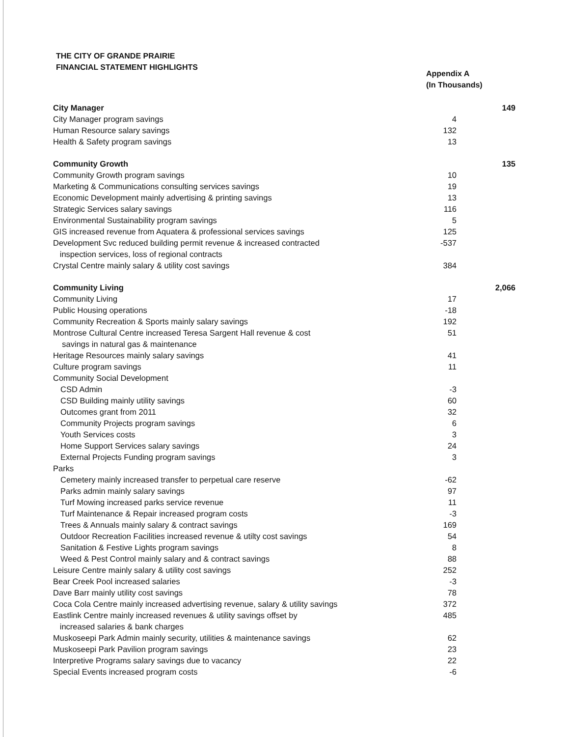THE CITY OF GRANDE PRAIRIE
FINANCIAL STATEMENT HIGHLIGHTS
Appendix A
(In Thousands)
| City Manager | | 149 |
| City Manager program savings | 4 | |
| Human Resource salary savings | 132 | |
| Health & Safety program savings | 13 | |
| Community Growth | | 135 |
| Community Growth program savings | 10 | |
| Marketing & Communications consulting services savings | 19 | |
| Economic Development mainly advertising & printing savings | 13 | |
| Strategic Services salary savings | 116 | |
| Environmental Sustainability program savings | 5 | |
| GIS increased revenue from Aquatera & professional services savings | 125 | |
| Development Svc reduced building permit revenue & increased contracted inspection services, loss of regional contracts | -537 | |
| Crystal Centre mainly salary & utility cost savings | 384 | |
| Community Living | | 2,066 |
| Community Living | 17 | |
| Public Housing operations | -18 | |
| Community Recreation & Sports mainly salary savings | 192 | |
| Montrose Cultural Centre increased Teresa Sargent Hall revenue & cost savings in natural gas & maintenance | 51 | |
| Heritage Resources mainly salary savings | 41 | |
| Culture program savings | 11 | |
| Community Social Development | | |
| CSD Admin | -3 | |
| CSD Building mainly utility savings | 60 | |
| Outcomes grant from 2011 | 32 | |
| Community Projects program savings | 6 | |
| Youth Services costs | 3 | |
| Home Support Services salary savings | 24 | |
| External Projects Funding program savings | 3 | |
| Parks | | |
| Cemetery mainly increased transfer to perpetual care reserve | -62 | |
| Parks admin mainly salary savings | 97 | |
| Turf Mowing increased parks service revenue | 11 | |
| Turf Maintenance & Repair increased program costs | -3 | |
| Trees & Annuals mainly salary & contract savings | 169 | |
| Outdoor Recreation Facilities increased revenue & utilty cost savings | 54 | |
| Sanitation & Festive Lights program savings | 8 | |
| Weed & Pest Control mainly salary and & contract savings | 88 | |
| Leisure Centre mainly salary & utility cost savings | 252 | |
| Bear Creek Pool increased salaries | -3 | |
| Dave Barr mainly utility cost savings | 78 | |
| Coca Cola Centre mainly increased advertising revenue, salary & utility savings | 372 | |
| Eastlink Centre mainly increased revenues & utility savings offset by increased salaries & bank charges | 485 | |
| Muskoseepi Park Admin mainly security, utilities & maintenance savings | 62 | |
| Muskoseepi Park Pavilion program savings | 23 | |
| Interpretive Programs salary savings due to vacancy | 22 | |
| Special Events increased program costs | -6 | |